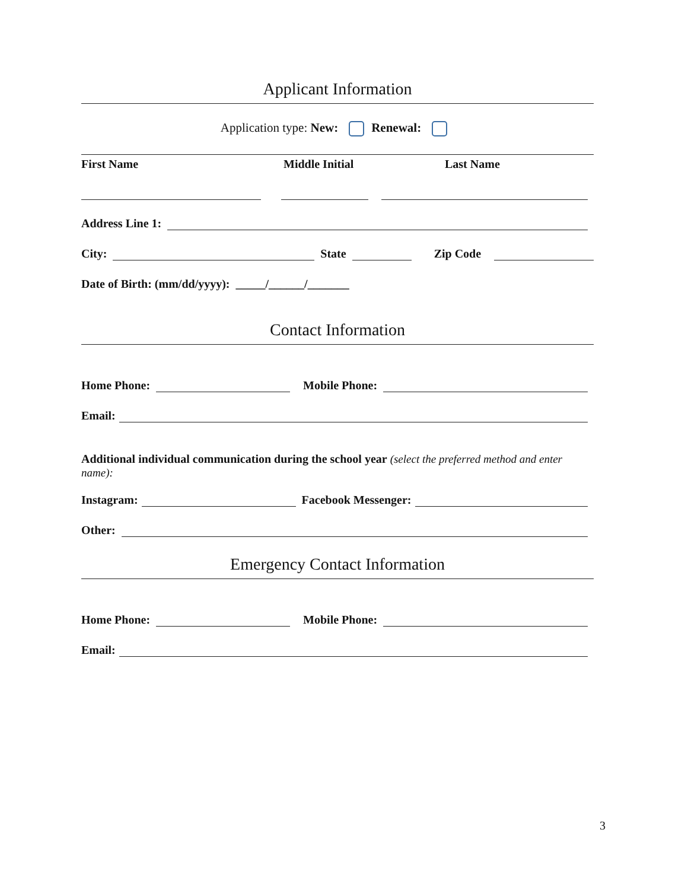Applicant Information
Application type: New: Renewal:
First Name Middle Initial Last Name
Address Line 1:
City: State Zip Code
Date of Birth: (mm/dd/yyyy): _____/______/_______
Contact Information
Home Phone: Mobile Phone:
Email:
Additional individual communication during the school year (select the preferred method and enter name):
Instagram: Facebook Messenger:
Other:
Emergency Contact Information
Home Phone: Mobile Phone:
Email:
3